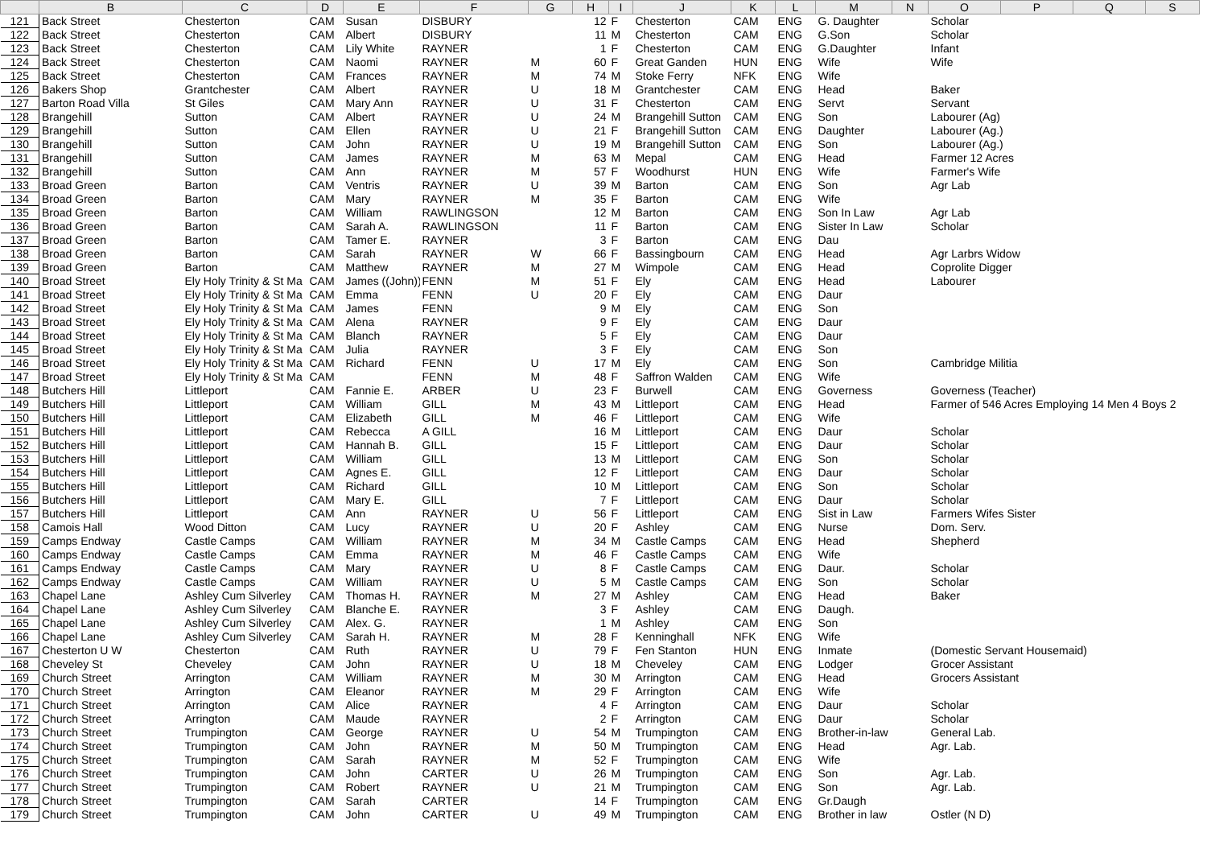| | B | C | D | E | F | G | H | I | J | K | L | M | N | O | P | Q | S |
| --- | --- | --- | --- | --- | --- | --- | --- | --- | --- | --- | --- | --- | --- | --- | --- | --- | --- |
| 121 | Back Street | Chesterton | CAM | Susan | DISBURY | | 12 | F | Chesterton | CAM | ENG | G. Daughter | | Scholar | | | |
| 122 | Back Street | Chesterton | CAM | Albert | DISBURY | | 11 | M | Chesterton | CAM | ENG | G.Son | | Scholar | | | |
| 123 | Back Street | Chesterton | CAM | Lily White | RAYNER | | 1 | F | Chesterton | CAM | ENG | G.Daughter | | Infant | | | |
| 124 | Back Street | Chesterton | CAM | Naomi | RAYNER | M | 60 | F | Great Ganden | HUN | ENG | Wife | | Wife | | | |
| 125 | Back Street | Chesterton | CAM | Frances | RAYNER | M | 74 | M | Stoke Ferry | NFK | ENG | Wife | | | | | |
| 126 | Bakers Shop | Grantchester | CAM | Albert | RAYNER | U | 18 | M | Grantchester | CAM | ENG | Head | | Baker | | | |
| 127 | Barton Road Villa | St Giles | CAM | Mary Ann | RAYNER | U | 31 | F | Chesterton | CAM | ENG | Servt | | Servant | | | |
| 128 | Brangehill | Sutton | CAM | Albert | RAYNER | U | 24 | M | Brangehill Sutton | CAM | ENG | Son | | Labourer (Ag) | | | |
| 129 | Brangehill | Sutton | CAM | Ellen | RAYNER | U | 21 | F | Brangehill Sutton | CAM | ENG | Daughter | | Labourer (Ag.) | | | |
| 130 | Brangehill | Sutton | CAM | John | RAYNER | U | 19 | M | Brangehill Sutton | CAM | ENG | Son | | Labourer (Ag.) | | | |
| 131 | Brangehill | Sutton | CAM | James | RAYNER | M | 63 | M | Mepal | CAM | ENG | Head | | Farmer 12 Acres | | | |
| 132 | Brangehill | Sutton | CAM | Ann | RAYNER | M | 57 | F | Woodhurst | HUN | ENG | Wife | | Farmer's Wife | | | |
| 133 | Broad Green | Barton | CAM | Ventris | RAYNER | U | 39 | M | Barton | CAM | ENG | Son | | Agr Lab | | | |
| 134 | Broad Green | Barton | CAM | Mary | RAYNER | M | 35 | F | Barton | CAM | ENG | Wife | | | | | |
| 135 | Broad Green | Barton | CAM | William | RAWLINGSON | | 12 | M | Barton | CAM | ENG | Son In Law | | Agr Lab | | | |
| 136 | Broad Green | Barton | CAM | Sarah A. | RAWLINGSON | | 11 | F | Barton | CAM | ENG | Sister In Law | | Scholar | | | |
| 137 | Broad Green | Barton | CAM | Tamer E. | RAYNER | | 3 | F | Barton | CAM | ENG | Dau | | | | | |
| 138 | Broad Green | Barton | CAM | Sarah | RAYNER | W | 66 | F | Bassingbourn | CAM | ENG | Head | | Agr Larbrs Widow | | | |
| 139 | Broad Green | Barton | CAM | Matthew | RAYNER | M | 27 | M | Wimpole | CAM | ENG | Head | | Coprolite Digger | | | |
| 140 | Broad Street | Ely Holy Trinity & St Ma | CAM | James ((John)) | FENN | M | 51 | F | Ely | CAM | ENG | Head | | Labourer | | | |
| 141 | Broad Street | Ely Holy Trinity & St Ma | CAM | Emma | FENN | U | 20 | F | Ely | CAM | ENG | Daur | | | | | |
| 142 | Broad Street | Ely Holy Trinity & St Ma | CAM | James | FENN | | 9 | M | Ely | CAM | ENG | Son | | | | | |
| 143 | Broad Street | Ely Holy Trinity & St Ma | CAM | Alena | RAYNER | | 9 | F | Ely | CAM | ENG | Daur | | | | | |
| 144 | Broad Street | Ely Holy Trinity & St Ma | CAM | Blanch | RAYNER | | 5 | F | Ely | CAM | ENG | Daur | | | | | |
| 145 | Broad Street | Ely Holy Trinity & St Ma | CAM | Julia | RAYNER | | 3 | F | Ely | CAM | ENG | Son | | | | | |
| 146 | Broad Street | Ely Holy Trinity & St Ma | CAM | Richard | FENN | U | 17 | M | Ely | CAM | ENG | Son | | Cambridge Militia | | | |
| 147 | Broad Street | Ely Holy Trinity & St Ma | CAM | | FENN | M | 48 | F | Saffron Walden | CAM | ENG | Wife | | | | | |
| 148 | Butchers Hill | Littleport | CAM | Fannie E. | ARBER | U | 23 | F | Burwell | CAM | ENG | Governess | | Governess (Teacher) | | | |
| 149 | Butchers Hill | Littleport | CAM | William | GILL | M | 43 | M | Littleport | CAM | ENG | Head | | Farmer of 546 Acres Employing 14 Men 4 Boys 2 | | | |
| 150 | Butchers Hill | Littleport | CAM | Elizabeth | GILL | M | 46 | F | Littleport | CAM | ENG | Wife | | | | | |
| 151 | Butchers Hill | Littleport | CAM | Rebecca | A GILL | | 16 | M | Littleport | CAM | ENG | Daur | | Scholar | | | |
| 152 | Butchers Hill | Littleport | CAM | Hannah B. | GILL | | 15 | F | Littleport | CAM | ENG | Daur | | Scholar | | | |
| 153 | Butchers Hill | Littleport | CAM | William | GILL | | 13 | M | Littleport | CAM | ENG | Son | | Scholar | | | |
| 154 | Butchers Hill | Littleport | CAM | Agnes E. | GILL | | 12 | F | Littleport | CAM | ENG | Daur | | Scholar | | | |
| 155 | Butchers Hill | Littleport | CAM | Richard | GILL | | 10 | M | Littleport | CAM | ENG | Son | | Scholar | | | |
| 156 | Butchers Hill | Littleport | CAM | Mary E. | GILL | | 7 | F | Littleport | CAM | ENG | Daur | | Scholar | | | |
| 157 | Butchers Hill | Littleport | CAM | Ann | RAYNER | U | 56 | F | Littleport | CAM | ENG | Sist in Law | | Farmers Wifes Sister | | | |
| 158 | Camois Hall | Wood Ditton | CAM | Lucy | RAYNER | U | 20 | F | Ashley | CAM | ENG | Nurse | | Dom. Serv. | | | |
| 159 | Camps Endway | Castle Camps | CAM | William | RAYNER | M | 34 | M | Castle Camps | CAM | ENG | Head | | Shepherd | | | |
| 160 | Camps Endway | Castle Camps | CAM | Emma | RAYNER | M | 46 | F | Castle Camps | CAM | ENG | Wife | | | | | |
| 161 | Camps Endway | Castle Camps | CAM | Mary | RAYNER | U | 8 | F | Castle Camps | CAM | ENG | Daur. | | Scholar | | | |
| 162 | Camps Endway | Castle Camps | CAM | William | RAYNER | U | 5 | M | Castle Camps | CAM | ENG | Son | | Scholar | | | |
| 163 | Chapel Lane | Ashley Cum Silverley | CAM | Thomas H. | RAYNER | M | 27 | M | Ashley | CAM | ENG | Head | | Baker | | | |
| 164 | Chapel Lane | Ashley Cum Silverley | CAM | Blanche E. | RAYNER | | 3 | F | Ashley | CAM | ENG | Daugh. | | | | | |
| 165 | Chapel Lane | Ashley Cum Silverley | CAM | Alex. G. | RAYNER | | 1 | M | Ashley | CAM | ENG | Son | | | | | |
| 166 | Chapel Lane | Ashley Cum Silverley | CAM | Sarah H. | RAYNER | M | 28 | F | Kenninghall | NFK | ENG | Wife | | | | | |
| 167 | Chesterton U W | Chesterton | CAM | Ruth | RAYNER | U | 79 | F | Fen Stanton | HUN | ENG | Inmate | | (Domestic Servant Housemaid) | | | |
| 168 | Cheveley St | Cheveley | CAM | John | RAYNER | U | 18 | M | Cheveley | CAM | ENG | Lodger | | Grocer Assistant | | | |
| 169 | Church Street | Arrington | CAM | William | RAYNER | M | 30 | M | Arrington | CAM | ENG | Head | | Grocers Assistant | | | |
| 170 | Church Street | Arrington | CAM | Eleanor | RAYNER | M | 29 | F | Arrington | CAM | ENG | Wife | | | | | |
| 171 | Church Street | Arrington | CAM | Alice | RAYNER | | 4 | F | Arrington | CAM | ENG | Daur | | Scholar | | | |
| 172 | Church Street | Arrington | CAM | Maude | RAYNER | | 2 | F | Arrington | CAM | ENG | Daur | | Scholar | | | |
| 173 | Church Street | Trumpington | CAM | George | RAYNER | U | 54 | M | Trumpington | CAM | ENG | Brother-in-law | | General Lab. | | | |
| 174 | Church Street | Trumpington | CAM | John | RAYNER | M | 50 | M | Trumpington | CAM | ENG | Head | | Agr. Lab. | | | |
| 175 | Church Street | Trumpington | CAM | Sarah | RAYNER | M | 52 | F | Trumpington | CAM | ENG | Wife | | | | | |
| 176 | Church Street | Trumpington | CAM | John | CARTER | U | 26 | M | Trumpington | CAM | ENG | Son | | Agr. Lab. | | | |
| 177 | Church Street | Trumpington | CAM | Robert | RAYNER | U | 21 | M | Trumpington | CAM | ENG | Son | | Agr. Lab. | | | |
| 178 | Church Street | Trumpington | CAM | Sarah | CARTER | | 14 | F | Trumpington | CAM | ENG | Gr.Daugh | | | | | |
| 179 | Church Street | Trumpington | CAM | John | CARTER | U | 49 | M | Trumpington | CAM | ENG | Brother in law | | Ostler (N D) | | | |